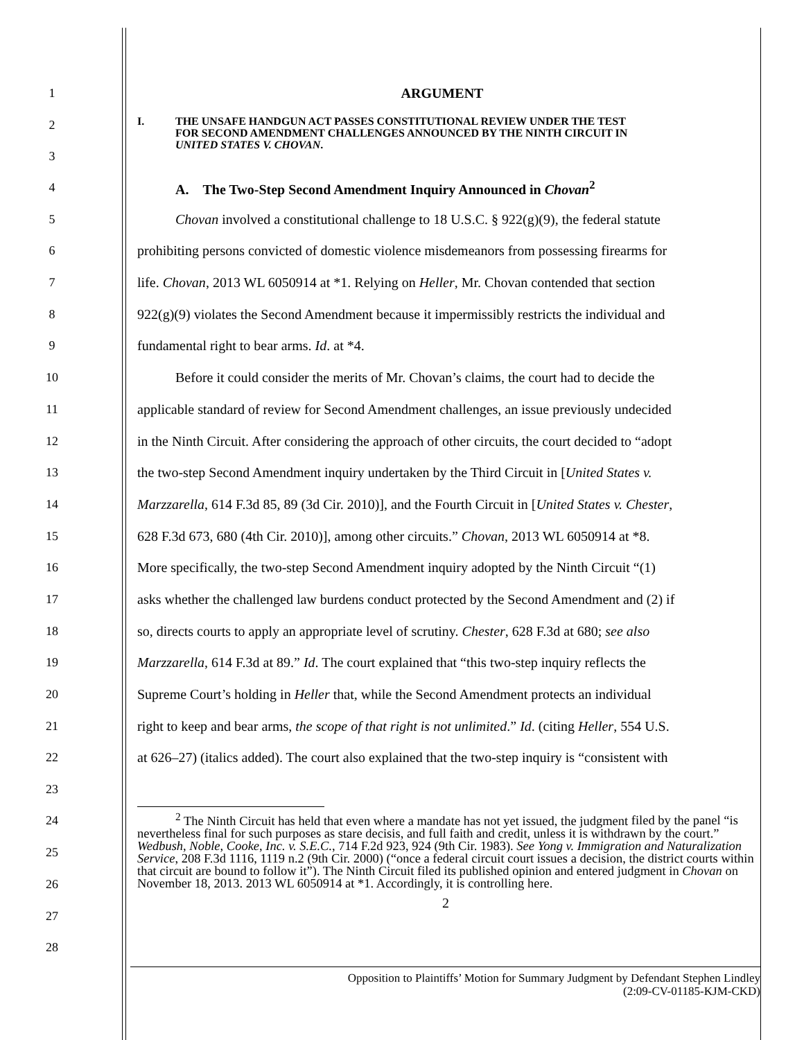1 ARGUMENT
2
3 I. THE UNSAFE HANDGUN ACT PASSES CONSTITUTIONAL REVIEW UNDER THE TEST
FOR SECOND AMENDMENT CHALLENGES ANNOUNCED BY THE NINTH CIRCUIT IN
UNITED STATES V. CHOVAN.
4 A. The Two-Step Second Amendment Inquiry Announced in Chovan<sup>2</sup>
5 Chovan involved a constitutional challenge to 18 U.S.C. § 922(g)(9), the federal statute
6 prohibiting persons convicted of domestic violence misdemeanors from possessing firearms for
7 life. Chovan, 2013 WL 6050914 at *1. Relying on Heller, Mr. Chovan contended that section
8 922(g)(9) violates the Second Amendment because it impermissibly restricts the individual and
9 fundamental right to bear arms. Id. at *4.
10 Before it could consider the merits of Mr. Chovan’s claims, the court had to decide the
11 applicable standard of review for Second Amendment challenges, an issue previously undecided
12 in the Ninth Circuit. After considering the approach of other circuits, the court decided to “adopt
13 the two-step Second Amendment inquiry undertaken by the Third Circuit in [United States v.
14 Marzzarella, 614 F.3d 85, 89 (3d Cir. 2010)], and the Fourth Circuit in [United States v. Chester,
15 628 F.3d 673, 680 (4th Cir. 2010)], among other circuits.” Chovan, 2013 WL 6050914 at *8.
16 More specifically, the two-step Second Amendment inquiry adopted by the Ninth Circuit “(1)
17 asks whether the challenged law burdens conduct protected by the Second Amendment and (2) if
18 so, directs courts to apply an appropriate level of scrutiny. Chester, 628 F.3d at 680; see also
19 Marzzarella, 614 F.3d at 89.” Id. The court explained that “this two-step inquiry reflects the
20 Supreme Court’s holding in Heller that, while the Second Amendment protects an individual
21 right to keep and bear arms, the scope of that right is not unlimited.” Id. (citing Heller, 554 U.S.
22 at 626–27) (italics added). The court also explained that the two-step inquiry is “consistent with
23
24
25
26
27
28
<sup>2</sup> The Ninth Circuit has held that even where a mandate has not yet issued, the judgment filed by the panel “is nevertheless final for such purposes as stare decisis, and full faith and credit, unless it is withdrawn by the court.” Wedbush, Noble, Cooke, Inc. v. S.E.C., 714 F.2d 923, 924 (9th Cir. 1983). See Yong v. Immigration and Naturalization Service, 208 F.3d 1116, 1119 n.2 (9th Cir. 2000) (“once a federal circuit court issues a decision, the district courts within that circuit are bound to follow it”). The Ninth Circuit filed its published opinion and entered judgment in Chovan on November 18, 2013. 2013 WL 6050914 at *1. Accordingly, it is controlling here.
2
Opposition to Plaintiffs’ Motion for Summary Judgment by Defendant Stephen Lindley
(2:09-CV-01185-KJM-CKD)